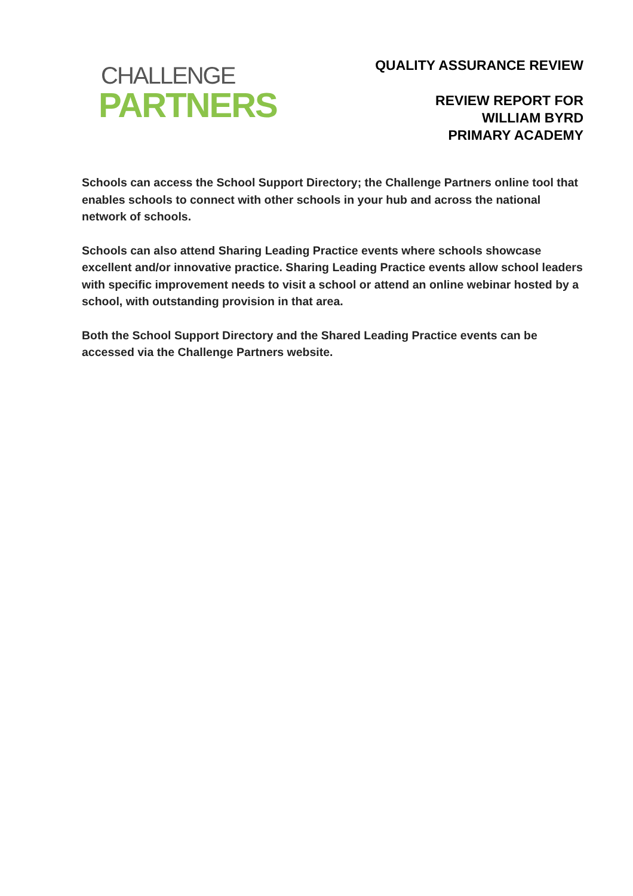CHALLENGE
PARTNERS
QUALITY ASSURANCE REVIEW
REVIEW REPORT FOR
WILLIAM BYRD
PRIMARY ACADEMY
Schools can access the School Support Directory; the Challenge Partners online tool that enables schools to connect with other schools in your hub and across the national network of schools.
Schools can also attend Sharing Leading Practice events where schools showcase excellent and/or innovative practice. Sharing Leading Practice events allow school leaders with specific improvement needs to visit a school or attend an online webinar hosted by a school, with outstanding provision in that area.
Both the School Support Directory and the Shared Leading Practice events can be accessed via the Challenge Partners website.